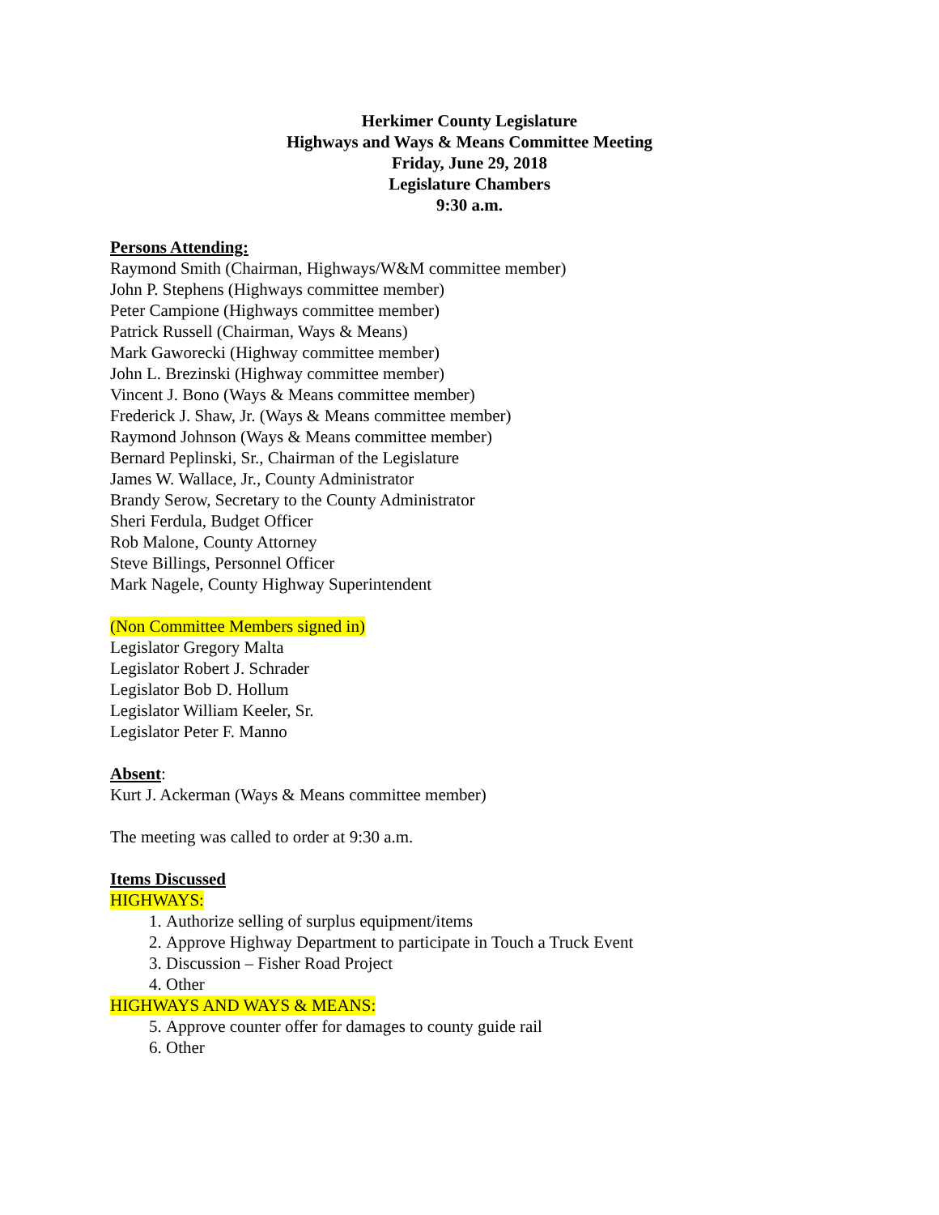Herkimer County Legislature
Highways and Ways & Means Committee Meeting
Friday, June 29, 2018
Legislature Chambers
9:30 a.m.
Persons Attending:
Raymond Smith (Chairman, Highways/W&M committee member)
John P. Stephens (Highways committee member)
Peter Campione (Highways committee member)
Patrick Russell (Chairman, Ways & Means)
Mark Gaworecki (Highway committee member)
John L. Brezinski (Highway committee member)
Vincent J. Bono (Ways & Means committee member)
Frederick J. Shaw, Jr. (Ways & Means committee member)
Raymond Johnson (Ways & Means committee member)
Bernard Peplinski, Sr., Chairman of the Legislature
James W. Wallace, Jr., County Administrator
Brandy Serow, Secretary to the County Administrator
Sheri Ferdula, Budget Officer
Rob Malone, County Attorney
Steve Billings, Personnel Officer
Mark Nagele, County Highway Superintendent
(Non Committee Members signed in)
Legislator Gregory Malta
Legislator Robert J. Schrader
Legislator Bob D. Hollum
Legislator William Keeler, Sr.
Legislator Peter F. Manno
Absent:
Kurt J. Ackerman (Ways & Means committee member)
The meeting was called to order at 9:30 a.m.
Items Discussed
HIGHWAYS:
1. Authorize selling of surplus equipment/items
2. Approve Highway Department to participate in Touch a Truck Event
3. Discussion – Fisher Road Project
4. Other
HIGHWAYS AND WAYS & MEANS:
5. Approve counter offer for damages to county guide rail
6. Other